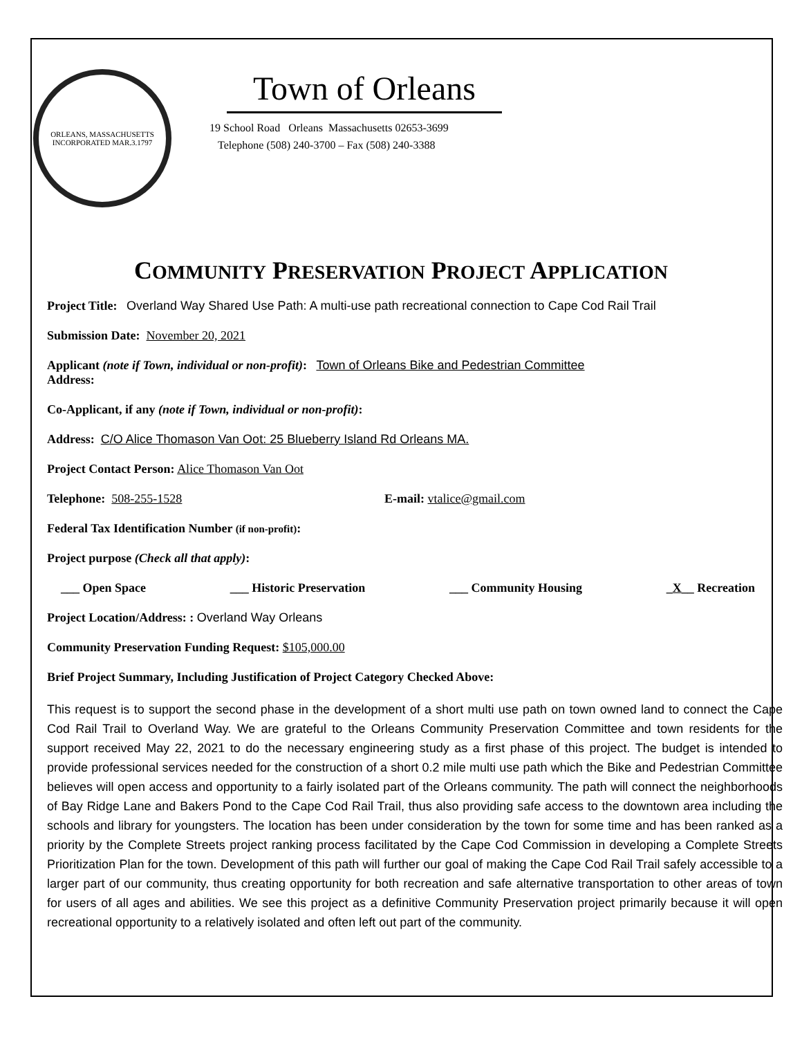ORLEANS, MASSACHUSETTS
INCORPORATED MAR.3.1797
Town of Orleans
19 School Road Orleans Massachusetts 02653-3699
Telephone (508) 240-3700 – Fax (508) 240-3388
COMMUNITY PRESERVATION PROJECT APPLICATION
Project Title: Overland Way Shared Use Path: A multi-use path recreational connection to Cape Cod Rail Trail
Submission Date: November 20, 2021
Applicant (note if Town, individual or non-profit): Town of Orleans Bike and Pedestrian Committee
Address:
Co-Applicant, if any (note if Town, individual or non-profit):
Address: C/O Alice Thomason Van Oot: 25 Blueberry Island Rd Orleans MA.
Project Contact Person: Alice Thomason Van Oot
Telephone: 508-255-1528 E-mail: vtalice@gmail.com
Federal Tax Identification Number (if non-profit):
Project purpose (Check all that apply):
___ Open Space ___ Historic Preservation ___ Community Housing _X__ Recreation
Project Location/Address: : Overland Way Orleans
Community Preservation Funding Request: $105,000.00
Brief Project Summary, Including Justification of Project Category Checked Above:
This request is to support the second phase in the development of a short multi use path on town owned land to connect the Cape Cod Rail Trail to Overland Way. We are grateful to the Orleans Community Preservation Committee and town residents for the support received May 22, 2021 to do the necessary engineering study as a first phase of this project. The budget is intended to provide professional services needed for the construction of a short 0.2 mile multi use path which the Bike and Pedestrian Committee believes will open access and opportunity to a fairly isolated part of the Orleans community. The path will connect the neighborhoods of Bay Ridge Lane and Bakers Pond to the Cape Cod Rail Trail, thus also providing safe access to the downtown area including the schools and library for youngsters. The location has been under consideration by the town for some time and has been ranked as a priority by the Complete Streets project ranking process facilitated by the Cape Cod Commission in developing a Complete Streets Prioritization Plan for the town. Development of this path will further our goal of making the Cape Cod Rail Trail safely accessible to a larger part of our community, thus creating opportunity for both recreation and safe alternative transportation to other areas of town for users of all ages and abilities. We see this project as a definitive Community Preservation project primarily because it will open recreational opportunity to a relatively isolated and often left out part of the community.